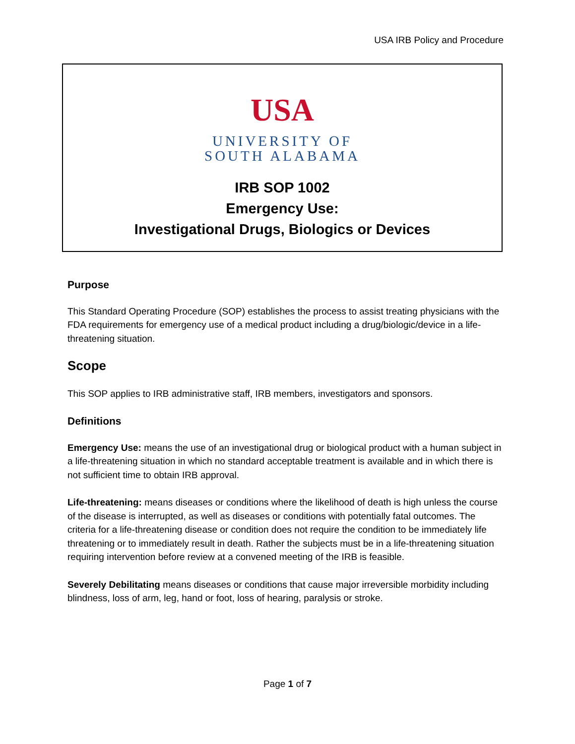USA IRB Policy and Procedure
USA
UNIVERSITY OF
SOUTH ALABAMA
IRB SOP 1002
Emergency Use:
Investigational Drugs, Biologics or Devices
Purpose
This Standard Operating Procedure (SOP) establishes the process to assist treating physicians with the FDA requirements for emergency use of a medical product including a drug/biologic/device in a life-threatening situation.
Scope
This SOP applies to IRB administrative staff, IRB members, investigators and sponsors.
Definitions
Emergency Use: means the use of an investigational drug or biological product with a human subject in a life-threatening situation in which no standard acceptable treatment is available and in which there is not sufficient time to obtain IRB approval.
Life-threatening: means diseases or conditions where the likelihood of death is high unless the course of the disease is interrupted, as well as diseases or conditions with potentially fatal outcomes. The criteria for a life-threatening disease or condition does not require the condition to be immediately life threatening or to immediately result in death. Rather the subjects must be in a life-threatening situation requiring intervention before review at a convened meeting of the IRB is feasible.
Severely Debilitating means diseases or conditions that cause major irreversible morbidity including blindness, loss of arm, leg, hand or foot, loss of hearing, paralysis or stroke.
Page 1 of 7